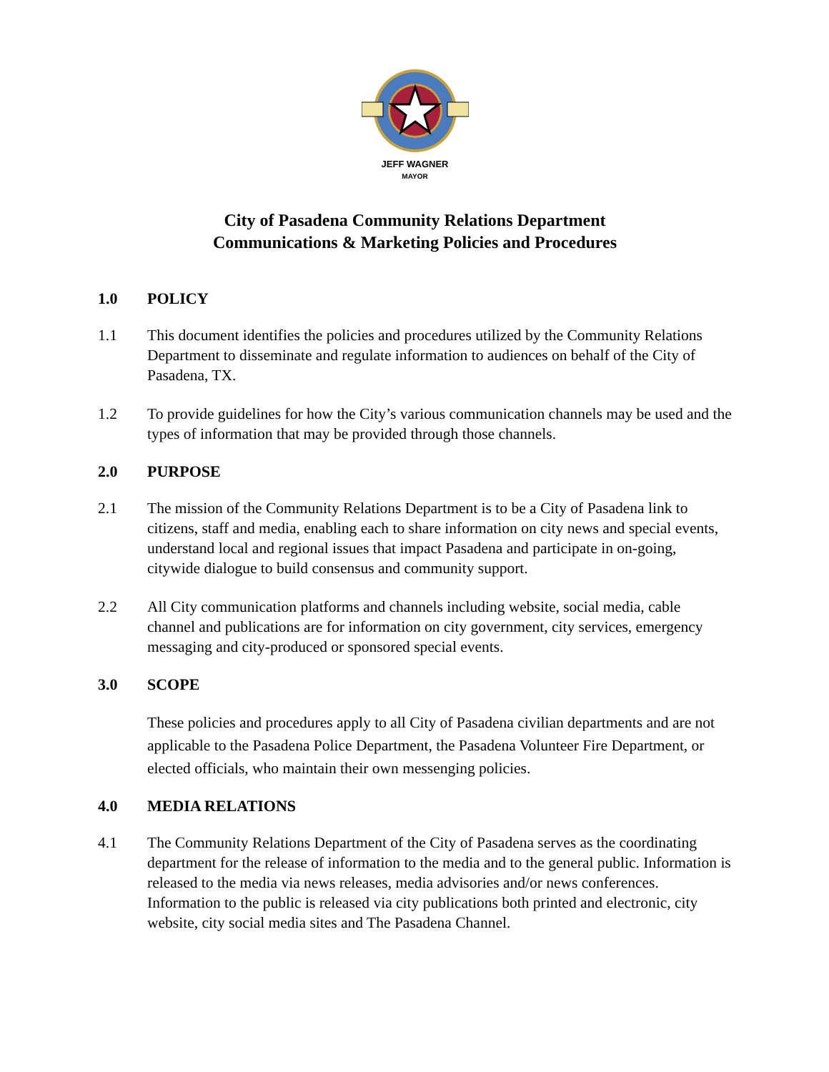JEFF WAGNER
MAYOR
City of Pasadena Community Relations Department
Communications & Marketing Policies and Procedures
1.0 POLICY
1.1 This document identifies the policies and procedures utilized by the Community Relations Department to disseminate and regulate information to audiences on behalf of the City of Pasadena, TX.
1.2 To provide guidelines for how the City’s various communication channels may be used and the types of information that may be provided through those channels.
2.0 PURPOSE
2.1 The mission of the Community Relations Department is to be a City of Pasadena link to citizens, staff and media, enabling each to share information on city news and special events, understand local and regional issues that impact Pasadena and participate in on-going, citywide dialogue to build consensus and community support.
2.2 All City communication platforms and channels including website, social media, cable channel and publications are for information on city government, city services, emergency messaging and city-produced or sponsored special events.
3.0 SCOPE
These policies and procedures apply to all City of Pasadena civilian departments and are not applicable to the Pasadena Police Department, the Pasadena Volunteer Fire Department, or elected officials, who maintain their own messenging policies.
4.0 MEDIA RELATIONS
4.1 The Community Relations Department of the City of Pasadena serves as the coordinating department for the release of information to the media and to the general public. Information is released to the media via news releases, media advisories and/or news conferences. Information to the public is released via city publications both printed and electronic, city website, city social media sites and The Pasadena Channel.